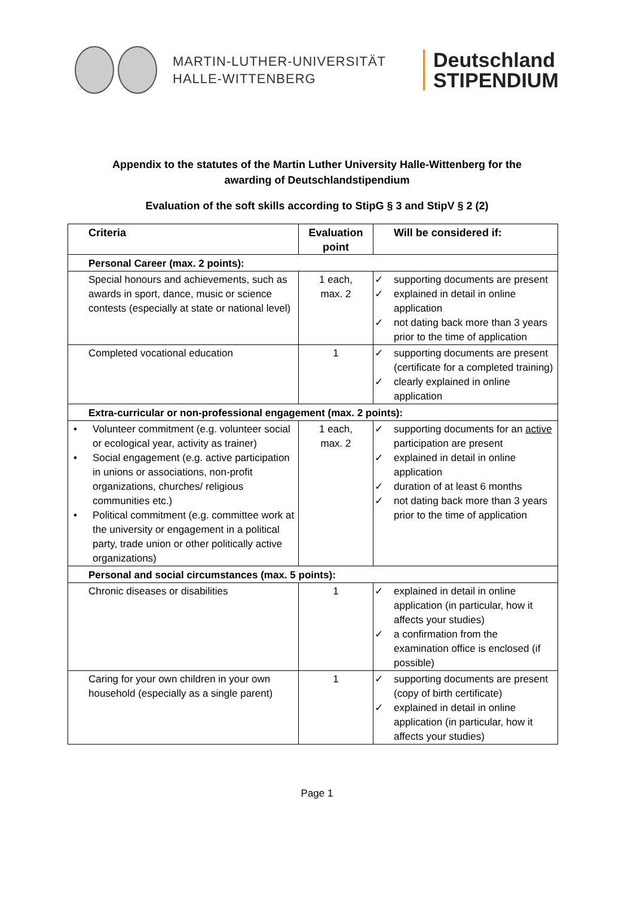MARTIN-LUTHER-UNIVERSITÄT
HALLE-WITTENBERG
Deutschland
STIPENDIUM
Appendix to the statutes of the Martin Luther University Halle-Wittenberg for the awarding of Deutschlandstipendium
Evaluation of the soft skills according to StipG § 3 and StipV § 2 (2)
| Criteria | Evaluation point | Will be considered if: |
| --- | --- | --- |
| Personal Career (max. 2 points): | | |
| Special honours and achievements, such as awards in sport, dance, music or science contests (especially at state or national level) | 1 each, max. 2 | ✓ supporting documents are present ✓ explained in detail in online application ✓ not dating back more than 3 years prior to the time of application |
| Completed vocational education | 1 | ✓ supporting documents are present (certificate for a completed training) ✓ clearly explained in online application |
| Extra-curricular or non-professional engagement (max. 2 points): | | |
| • Volunteer commitment (e.g. volunteer social or ecological year, activity as trainer) • Social engagement (e.g. active participation in unions or associations, non-profit organizations, churches/ religious communities etc.) • Political commitment (e.g. committee work at the university or engagement in a political party, trade union or other politically active organizations) | 1 each, max. 2 | ✓ supporting documents for an active participation are present ✓ explained in detail in online application ✓ duration of at least 6 months ✓ not dating back more than 3 years prior to the time of application |
| Personal and social circumstances (max. 5 points): | | |
| Chronic diseases or disabilities | 1 | ✓ explained in detail in online application (in particular, how it affects your studies) ✓ a confirmation from the examination office is enclosed (if possible) |
| Caring for your own children in your own household (especially as a single parent) | 1 | ✓ supporting documents are present (copy of birth certificate) ✓ explained in detail in online application (in particular, how it affects your studies) |
Page 1